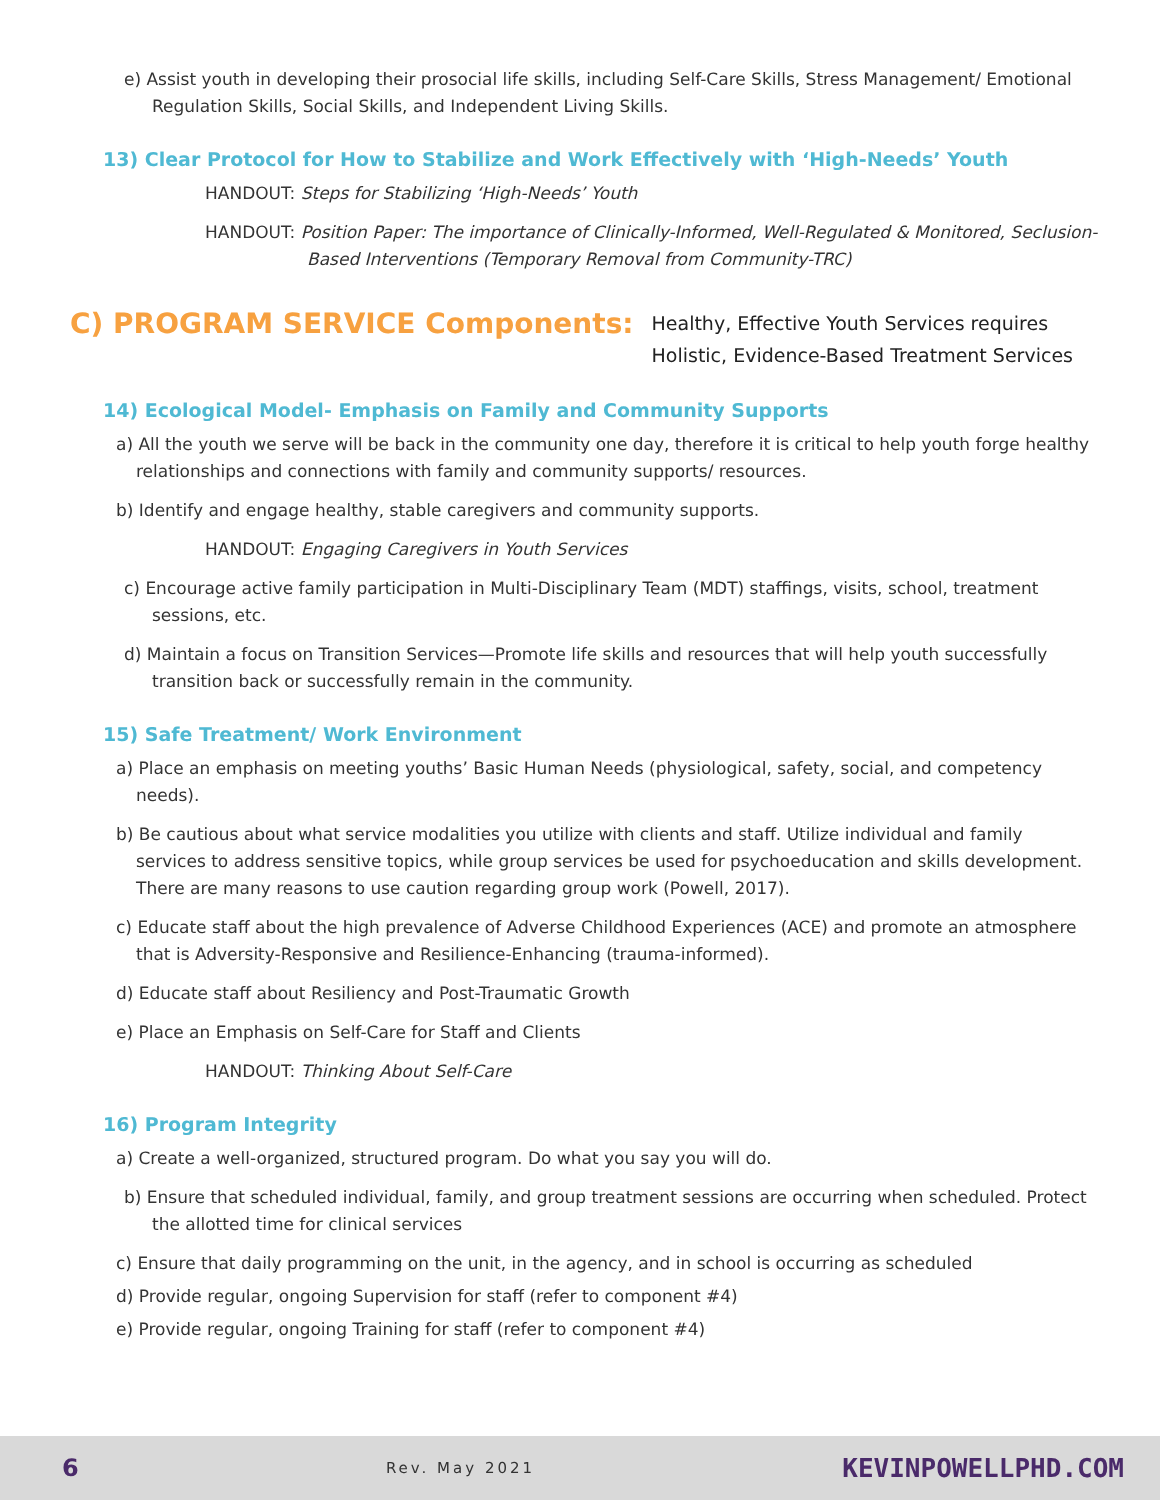e) Assist youth in developing their prosocial life skills, including Self-Care Skills, Stress Management/ Emotional Regulation Skills, Social Skills, and Independent Living Skills.
13) Clear Protocol for How to Stabilize and Work Effectively with ‘High-Needs’ Youth
HANDOUT: Steps for Stabilizing ‘High-Needs’ Youth
HANDOUT: Position Paper: The importance of Clinically-Informed, Well-Regulated & Monitored, Seclusion-Based Interventions (Temporary Removal from Community-TRC)
C) PROGRAM SERVICE Components:
Healthy, Effective Youth Services requires
Holistic, Evidence-Based Treatment Services
14) Ecological Model- Emphasis on Family and Community Supports
a) All the youth we serve will be back in the community one day, therefore it is critical to help youth forge healthy relationships and connections with family and community supports/ resources.
b) Identify and engage healthy, stable caregivers and community supports.
HANDOUT: Engaging Caregivers in Youth Services
c) Encourage active family participation in Multi-Disciplinary Team (MDT) staffings, visits, school, treatment sessions, etc.
d) Maintain a focus on Transition Services—Promote life skills and resources that will help youth successfully transition back or successfully remain in the community.
15) Safe Treatment/ Work Environment
a) Place an emphasis on meeting youths’ Basic Human Needs (physiological, safety, social, and competency needs).
b) Be cautious about what service modalities you utilize with clients and staff. Utilize individual and family services to address sensitive topics, while group services be used for psychoeducation and skills development. There are many reasons to use caution regarding group work (Powell, 2017).
c) Educate staff about the high prevalence of Adverse Childhood Experiences (ACE) and promote an atmosphere that is Adversity-Responsive and Resilience-Enhancing (trauma-informed).
d) Educate staff about Resiliency and Post-Traumatic Growth
e) Place an Emphasis on Self-Care for Staff and Clients
HANDOUT: Thinking About Self-Care
16) Program Integrity
a) Create a well-organized, structured program. Do what you say you will do.
b) Ensure that scheduled individual, family, and group treatment sessions are occurring when scheduled. Protect the allotted time for clinical services
c) Ensure that daily programming on the unit, in the agency, and in school is occurring as scheduled
d) Provide regular, ongoing Supervision for staff (refer to component #4)
e) Provide regular, ongoing Training for staff (refer to component #4)
6 Rev. May 2021 KEVINPOWELLPHD.COM